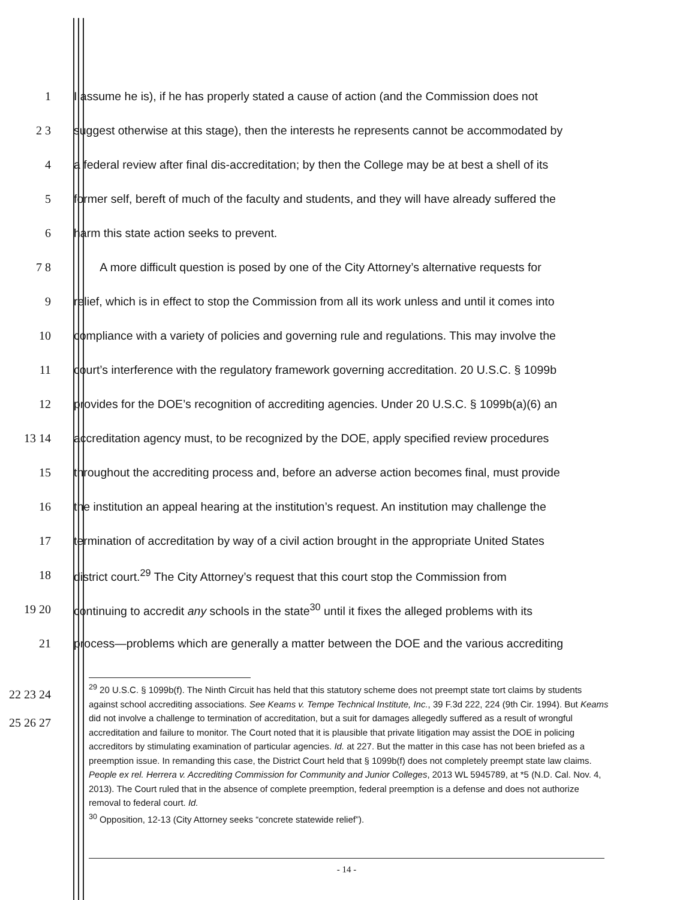1
I assume he is), if he has properly stated a cause of action (and the Commission does not
2 3
suggest otherwise at this stage), then the interests he represents cannot be accommodated by
4
a federal review after final dis-accreditation; by then the College may be at best a shell of its
5
former self, bereft of much of the faculty and students, and they will have already suffered the
6
harm this state action seeks to prevent.
7 8
A more difficult question is posed by one of the City Attorney’s alternative requests for
9
relief, which is in effect to stop the Commission from all its work unless and until it comes into
10
compliance with a variety of policies and governing rule and regulations. This may involve the
11
court’s interference with the regulatory framework governing accreditation. 20 U.S.C. § 1099b
12
provides for the DOE’s recognition of accrediting agencies. Under 20 U.S.C. § 1099b(a)(6) an
13 14
accreditation agency must, to be recognized by the DOE, apply specified review procedures
15
throughout the accrediting process and, before an adverse action becomes final, must provide
16
the institution an appeal hearing at the institution’s request. An institution may challenge the
17
termination of accreditation by way of a civil action brought in the appropriate United States
18
district court.<sup>29</sup> The City Attorney’s request that this court stop the Commission from
19 20
continuing to accredit any schools in the state<sup>30</sup> until it fixes the alleged problems with its
21
process—problems which are generally a matter between the DOE and the various accrediting
22 23 24 25 26 27
<sup>29</sup> 20 U.S.C. § 1099b(f). The Ninth Circuit has held that this statutory scheme does not preempt state tort claims by students against school accrediting associations. See Keams v. Tempe Technical Institute, Inc., 39 F.3d 222, 224 (9th Cir. 1994). But Keams did not involve a challenge to termination of accreditation, but a suit for damages allegedly suffered as a result of wrongful accreditation and failure to monitor. The Court noted that it is plausible that private litigation may assist the DOE in policing accreditors by stimulating examination of particular agencies. Id. at 227. But the matter in this case has not been briefed as a preemption issue. In remanding this case, the District Court held that § 1099b(f) does not completely preempt state law claims. People ex rel. Herrera v. Accrediting Commission for Community and Junior Colleges, 2013 WL 5945789, at *5 (N.D. Cal. Nov. 4, 2013). The Court ruled that in the absence of complete preemption, federal preemption is a defense and does not authorize removal to federal court. Id.
<sup>30</sup> Opposition, 12-13 (City Attorney seeks “concrete statewide relief”).
- 14 -